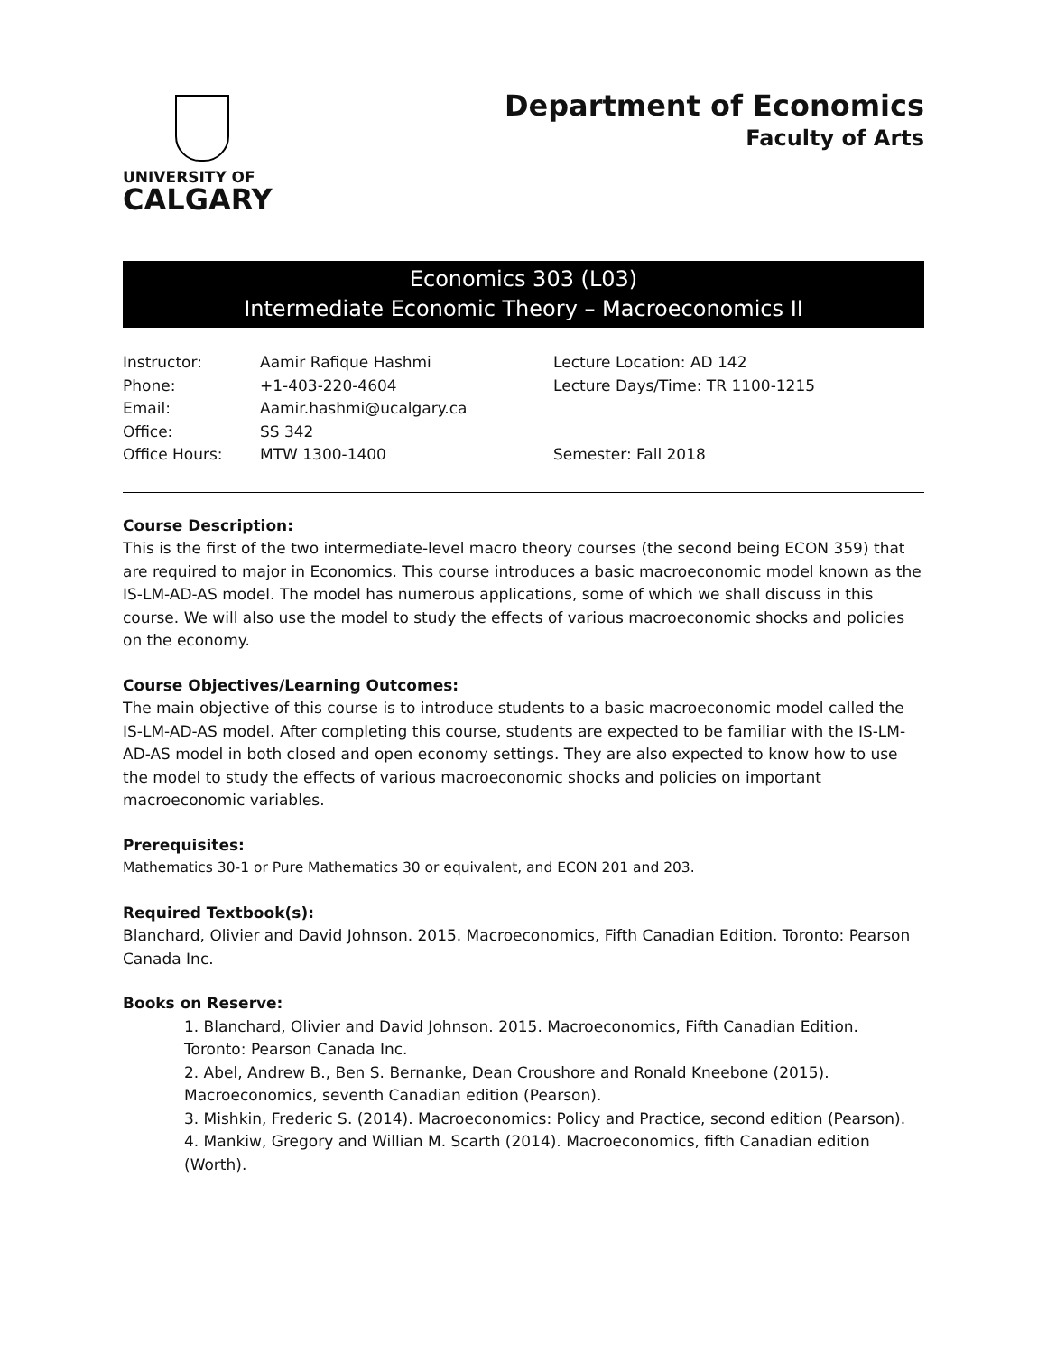UNIVERSITY OF
CALGARY
Department of Economics
Faculty of Arts
Economics 303 (L03)
Intermediate Economic Theory – Macroeconomics II
Instructor:
Phone:
Email:
Office:
Office Hours:
Aamir Rafique Hashmi
+1-403-220-4604
Aamir.hashmi@ucalgary.ca
SS 342
MTW 1300-1400
Lecture Location: AD 142
Lecture Days/Time: TR 1100-1215
Semester: Fall 2018
Course Description:
This is the first of the two intermediate-level macro theory courses (the second being ECON 359) that are required to major in Economics. This course introduces a basic macroeconomic model known as the IS-LM-AD-AS model. The model has numerous applications, some of which we shall discuss in this course. We will also use the model to study the effects of various macroeconomic shocks and policies on the economy.
Course Objectives/Learning Outcomes:
The main objective of this course is to introduce students to a basic macroeconomic model called the IS-LM-AD-AS model. After completing this course, students are expected to be familiar with the IS-LM-AD-AS model in both closed and open economy settings. They are also expected to know how to use the model to study the effects of various macroeconomic shocks and policies on important macroeconomic variables.
Prerequisites:
Mathematics 30-1 or Pure Mathematics 30 or equivalent, and ECON 201 and 203.
Required Textbook(s):
Blanchard, Olivier and David Johnson. 2015. Macroeconomics, Fifth Canadian Edition. Toronto: Pearson Canada Inc.
Books on Reserve:
1. Blanchard, Olivier and David Johnson. 2015. Macroeconomics, Fifth Canadian Edition. Toronto: Pearson Canada Inc.
2. Abel, Andrew B., Ben S. Bernanke, Dean Croushore and Ronald Kneebone (2015). Macroeconomics, seventh Canadian edition (Pearson).
3. Mishkin, Frederic S. (2014). Macroeconomics: Policy and Practice, second edition (Pearson).
4. Mankiw, Gregory and Willian M. Scarth (2014). Macroeconomics, fifth Canadian edition (Worth).